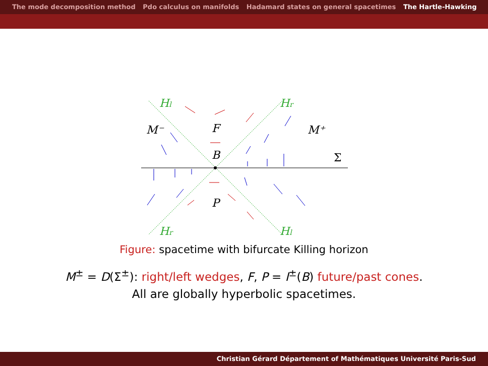The mode decomposition method Pdo calculus on manifolds Hadamard states on general spacetimes The Hartle-Hawking
Hl
Hr
Hr
Hl
M⁻
M⁺
F
B
P
Σ
Figure: spacetime with bifurcate Killing horizon
M<sup>±</sup> = D(Σ<sup>±</sup>): right/left wedges, F, P = I<sup>±</sup>(B) future/past cones.
All are globally hyperbolic spacetimes.
Christian Gérard Département of Mathématiques Université Paris-Sud